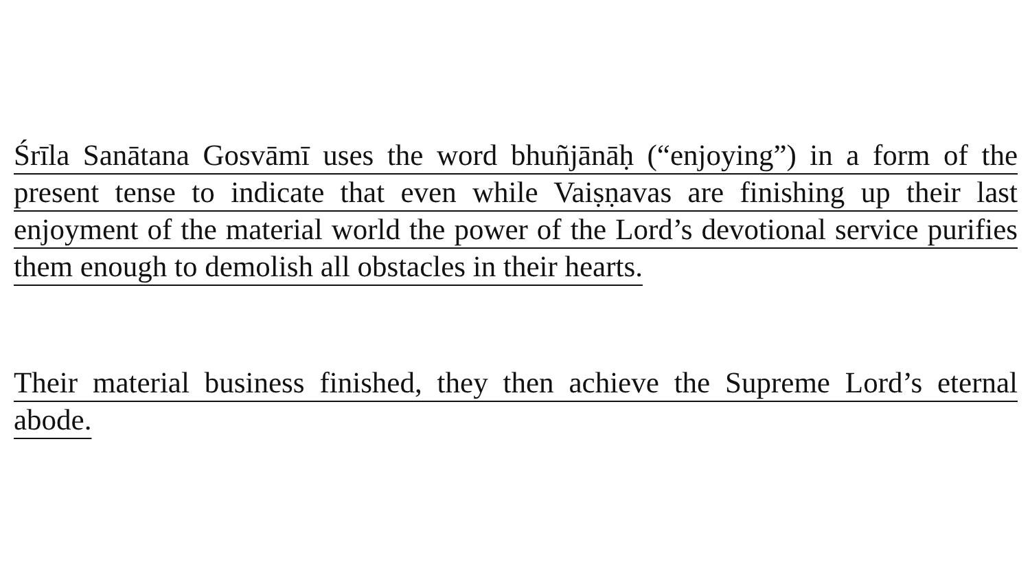Śrīla Sanātana Gosvāmī uses the word bhuñjānāḥ (“enjoying”) in a form of the present tense to indicate that even while Vaiṣṇavas are finishing up their last enjoyment of the material world the power of the Lord’s devotional service purifies them enough to demolish all obstacles in their hearts.
Their material business finished, they then achieve the Supreme Lord’s eternal abode.